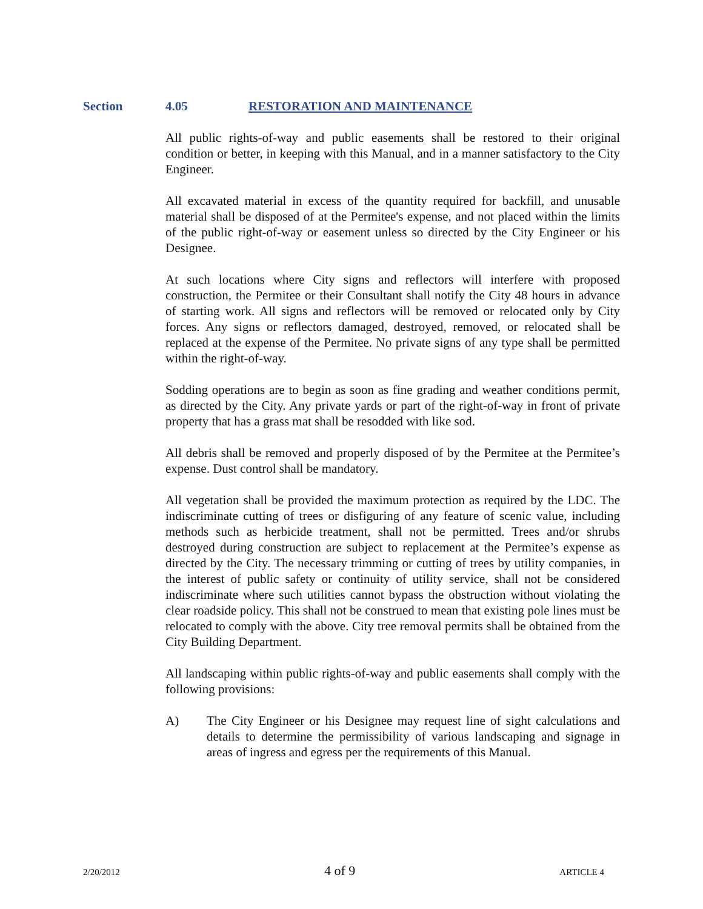Section 4.05 RESTORATION AND MAINTENANCE
All public rights-of-way and public easements shall be restored to their original condition or better, in keeping with this Manual, and in a manner satisfactory to the City Engineer.
All excavated material in excess of the quantity required for backfill, and unusable material shall be disposed of at the Permitee's expense, and not placed within the limits of the public right-of-way or easement unless so directed by the City Engineer or his Designee.
At such locations where City signs and reflectors will interfere with proposed construction, the Permitee or their Consultant shall notify the City 48 hours in advance of starting work. All signs and reflectors will be removed or relocated only by City forces. Any signs or reflectors damaged, destroyed, removed, or relocated shall be replaced at the expense of the Permitee. No private signs of any type shall be permitted within the right-of-way.
Sodding operations are to begin as soon as fine grading and weather conditions permit, as directed by the City. Any private yards or part of the right-of-way in front of private property that has a grass mat shall be resodded with like sod.
All debris shall be removed and properly disposed of by the Permitee at the Permitee’s expense. Dust control shall be mandatory.
All vegetation shall be provided the maximum protection as required by the LDC. The indiscriminate cutting of trees or disfiguring of any feature of scenic value, including methods such as herbicide treatment, shall not be permitted. Trees and/or shrubs destroyed during construction are subject to replacement at the Permitee’s expense as directed by the City. The necessary trimming or cutting of trees by utility companies, in the interest of public safety or continuity of utility service, shall not be considered indiscriminate where such utilities cannot bypass the obstruction without violating the clear roadside policy. This shall not be construed to mean that existing pole lines must be relocated to comply with the above. City tree removal permits shall be obtained from the City Building Department.
All landscaping within public rights-of-way and public easements shall comply with the following provisions:
A) The City Engineer or his Designee may request line of sight calculations and details to determine the permissibility of various landscaping and signage in areas of ingress and egress per the requirements of this Manual.
2/20/2012 4 of 9 ARTICLE 4